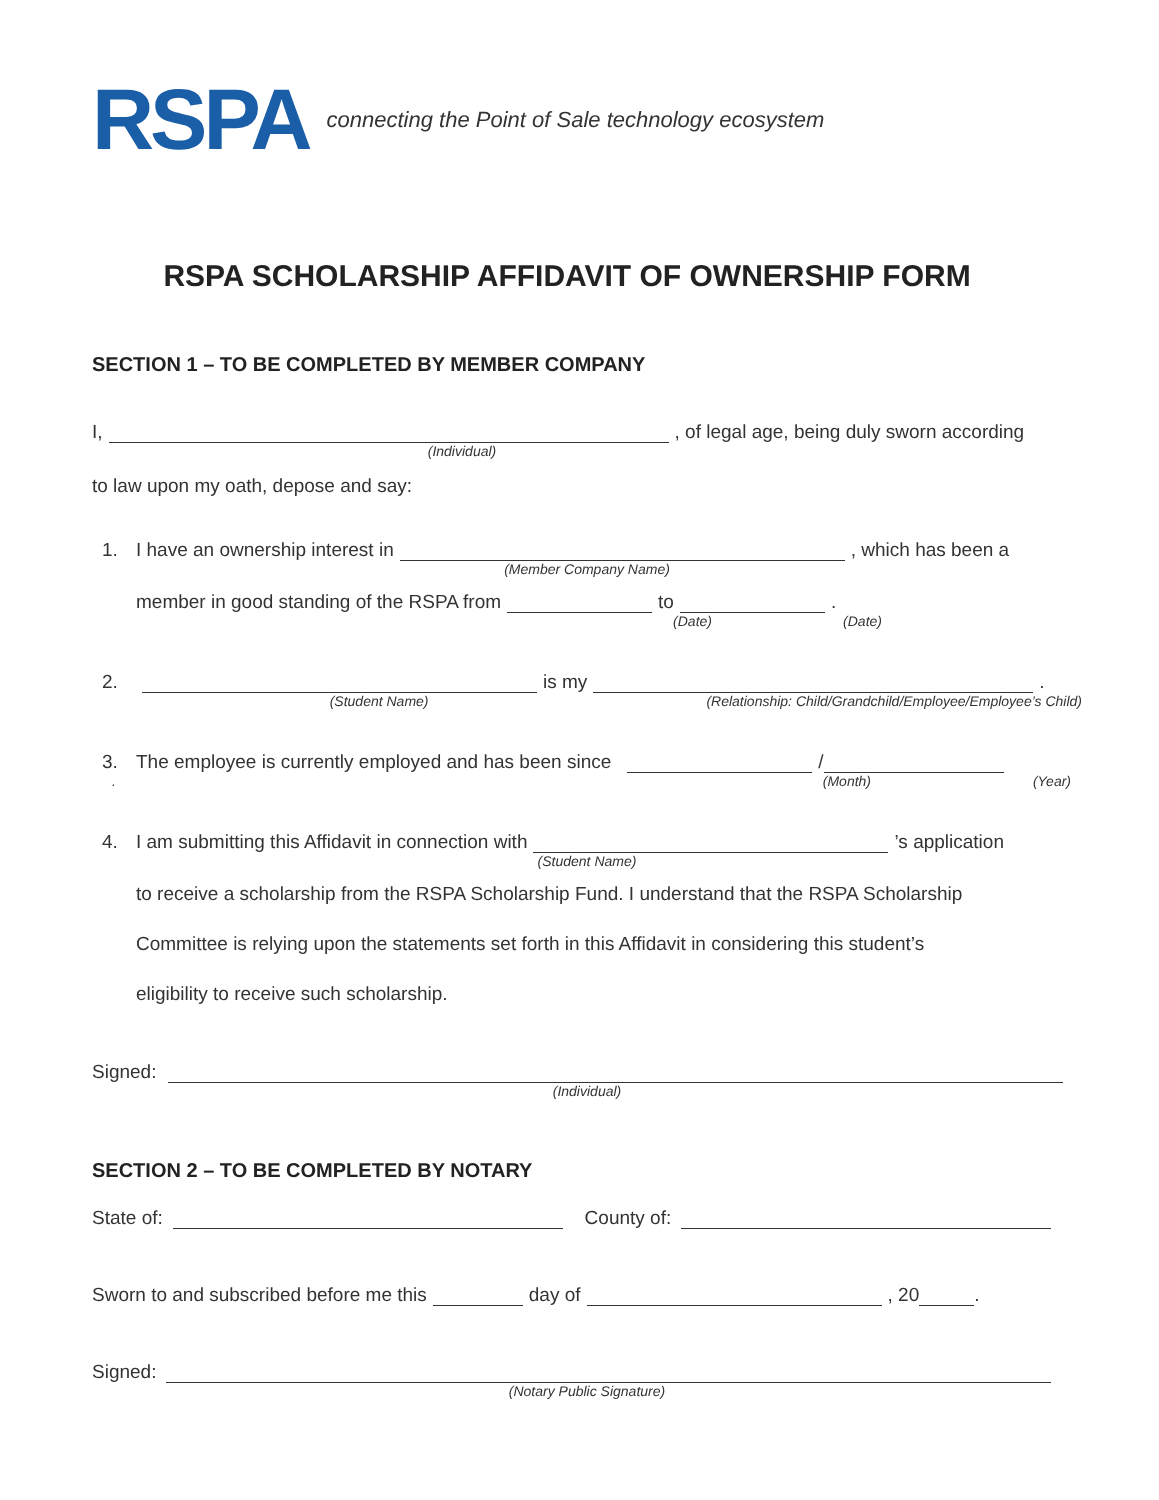RSPA connecting the Point of Sale technology ecosystem
RSPA SCHOLARSHIP AFFIDAVIT OF OWNERSHIP FORM
SECTION 1 – TO BE COMPLETED BY MEMBER COMPANY
I, , of legal age, being duly sworn according
(Individual)
to law upon my oath, depose and say:
1. I have an ownership interest in , which has been a
(Member Company Name)
member in good standing of the RSPA from to .
(Date) (Date)
2. is my .
(Student Name) (Relationship: Child/Grandchild/Employee/Employee’s Child)
3. The employee is currently employed and has been since /
. (Month) (Year)
4. I am submitting this Affidavit in connection with ’s application
(Student Name)
to receive a scholarship from the RSPA Scholarship Fund. I understand that the RSPA Scholarship
Committee is relying upon the statements set forth in this Affidavit in considering this student’s
eligibility to receive such scholarship.
Signed:
(Individual)
SECTION 2 – TO BE COMPLETED BY NOTARY
State of: County of:
Sworn to and subscribed before me this day of , 20 .
Signed:
(Notary Public Signature)